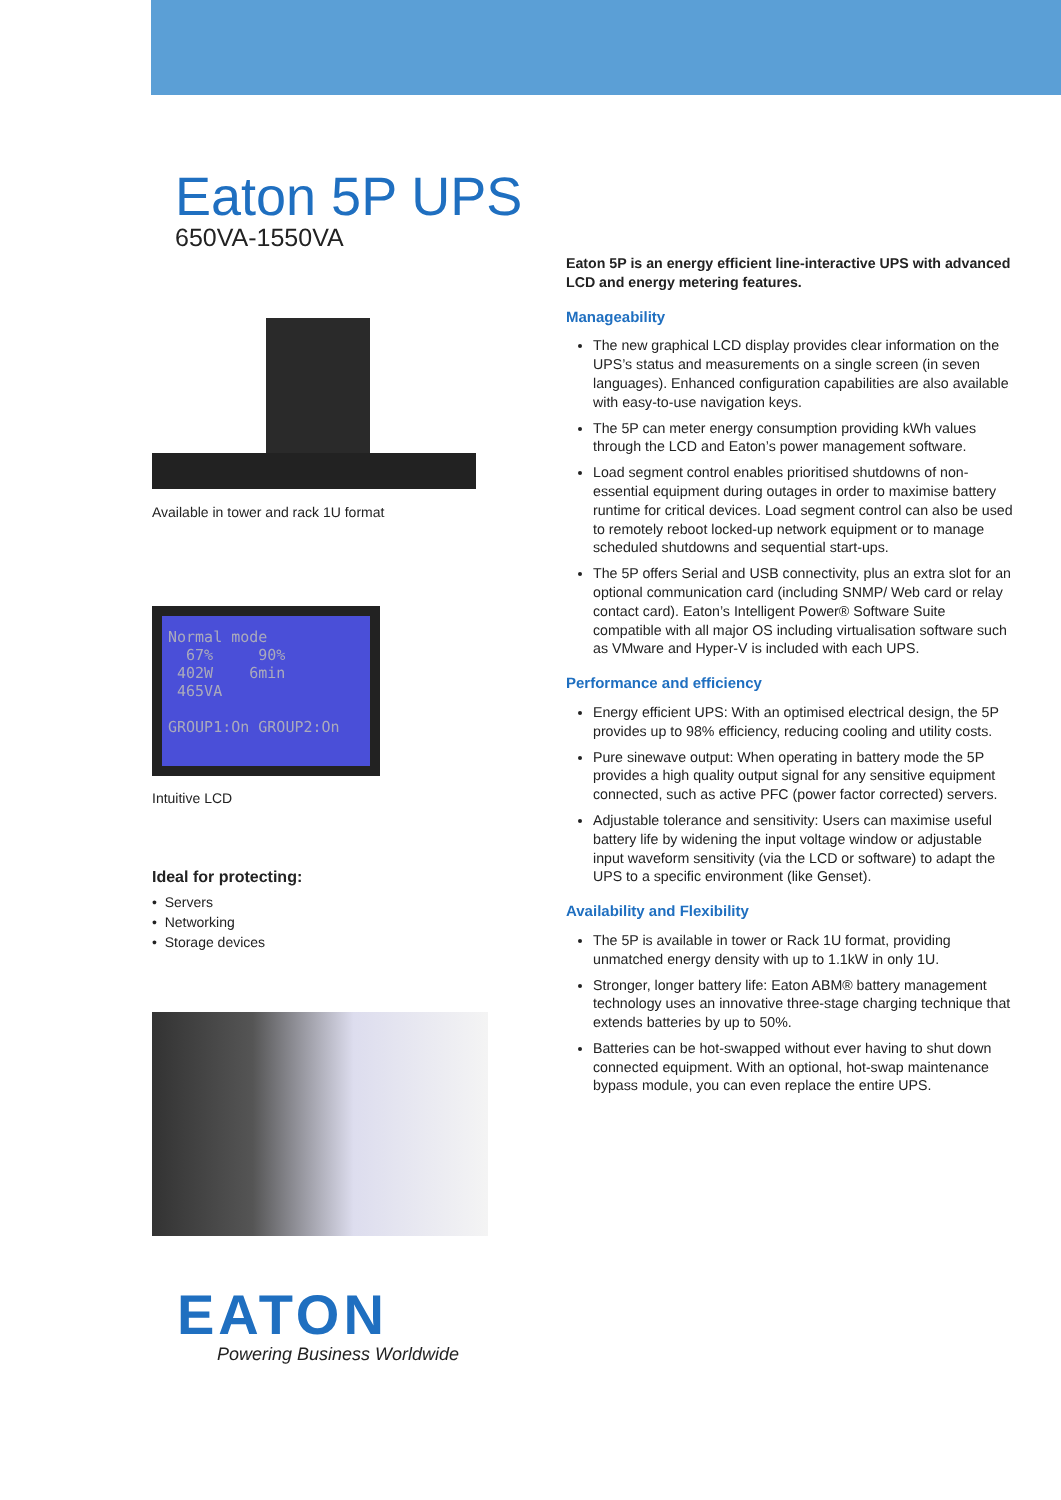Eaton 5P UPS
650VA-1550VA
Available in tower and rack 1U format
Normal mode
67% 90%
402W 6min
465VA
GROUP1:On GROUP2:On
Intuitive LCD
Ideal for protecting:
• Servers
• Networking
• Storage devices
EATON
Powering Business Worldwide
Eaton 5P is an energy efficient line-interactive UPS with advanced LCD and energy metering features.
Manageability
The new graphical LCD display provides clear information on the UPS’s status and measurements on a single screen (in seven languages). Enhanced configuration capabilities are also available with easy-to-use navigation keys.
The 5P can meter energy consumption providing kWh values through the LCD and Eaton’s power management software.
Load segment control enables prioritised shutdowns of non-essential equipment during outages in order to maximise battery runtime for critical devices. Load segment control can also be used to remotely reboot locked-up network equipment or to manage scheduled shutdowns and sequential start-ups.
The 5P offers Serial and USB connectivity, plus an extra slot for an optional communication card (including SNMP/ Web card or relay contact card). Eaton’s Intelligent Power® Software Suite compatible with all major OS including virtualisation software such as VMware and Hyper-V is included with each UPS.
Performance and efficiency
Energy efficient UPS: With an optimised electrical design, the 5P provides up to 98% efficiency, reducing cooling and utility costs.
Pure sinewave output: When operating in battery mode the 5P provides a high quality output signal for any sensitive equipment connected, such as active PFC (power factor corrected) servers.
Adjustable tolerance and sensitivity: Users can maximise useful battery life by widening the input voltage window or adjustable input waveform sensitivity (via the LCD or software) to adapt the UPS to a specific environment (like Genset).
Availability and Flexibility
The 5P is available in tower or Rack 1U format, providing unmatched energy density with up to 1.1kW in only 1U.
Stronger, longer battery life: Eaton ABM® battery management technology uses an innovative three-stage charging technique that extends batteries by up to 50%.
Batteries can be hot-swapped without ever having to shut down connected equipment. With an optional, hot-swap maintenance bypass module, you can even replace the entire UPS.